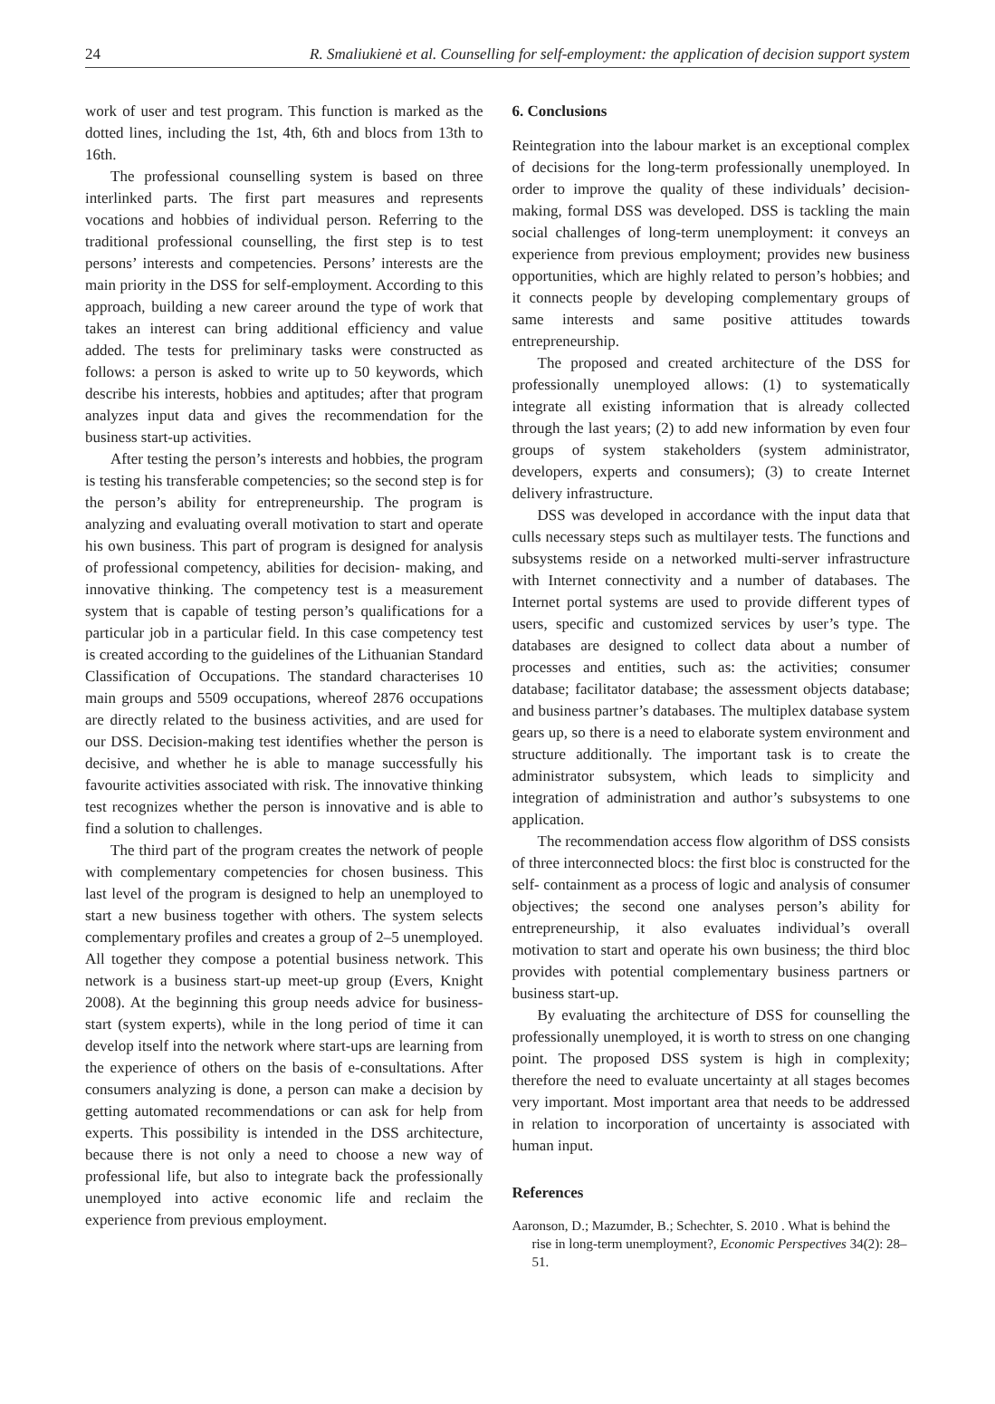24 R. Smaliukienė et al. Counselling for self-employment: the application of decision support system
work of user and test program. This function is marked as the dotted lines, including the 1st, 4th, 6th and blocs from 13th to 16th.
The professional counselling system is based on three interlinked parts. The first part measures and represents vocations and hobbies of individual person. Referring to the traditional professional counselling, the first step is to test persons’ interests and competencies. Persons’ interests are the main priority in the DSS for self-employment. According to this approach, building a new career around the type of work that takes an interest can bring additional efficiency and value added. The tests for preliminary tasks were constructed as follows: a person is asked to write up to 50 keywords, which describe his interests, hobbies and aptitudes; after that program analyzes input data and gives the recommendation for the business start-up activities.
After testing the person’s interests and hobbies, the program is testing his transferable competencies; so the second step is for the person’s ability for entrepreneurship. The program is analyzing and evaluating overall motivation to start and operate his own business. This part of program is designed for analysis of professional competency, abilities for decision- making, and innovative thinking. The competency test is a measurement system that is capable of testing person’s qualifications for a particular job in a particular field. In this case competency test is created according to the guidelines of the Lithuanian Standard Classification of Occupations. The standard characterises 10 main groups and 5509 occupations, whereof 2876 occupations are directly related to the business activities, and are used for our DSS. Decision-making test identifies whether the person is decisive, and whether he is able to manage successfully his favourite activities associated with risk. The innovative thinking test recognizes whether the person is innovative and is able to find a solution to challenges.
The third part of the program creates the network of people with complementary competencies for chosen business. This last level of the program is designed to help an unemployed to start a new business together with others. The system selects complementary profiles and creates a group of 2–5 unemployed. All together they compose a potential business network. This network is a business start-up meet-up group (Evers, Knight 2008). At the beginning this group needs advice for business-start (system experts), while in the long period of time it can develop itself into the network where start-ups are learning from the experience of others on the basis of e-consultations. After consumers analyzing is done, a person can make a decision by getting automated recommendations or can ask for help from experts. This possibility is intended in the DSS architecture, because there is not only a need to choose a new way of professional life, but also to integrate back the professionally unemployed into active economic life and reclaim the experience from previous employment.
6. Conclusions
Reintegration into the labour market is an exceptional complex of decisions for the long-term professionally unemployed. In order to improve the quality of these individuals’ decision- making, formal DSS was developed. DSS is tackling the main social challenges of long-term unemployment: it conveys an experience from previous employment; provides new business opportunities, which are highly related to person’s hobbies; and it connects people by developing complementary groups of same interests and same positive attitudes towards entrepreneurship.
The proposed and created architecture of the DSS for professionally unemployed allows: (1) to systematically integrate all existing information that is already collected through the last years; (2) to add new information by even four groups of system stakeholders (system administrator, developers, experts and consumers); (3) to create Internet delivery infrastructure.
DSS was developed in accordance with the input data that culls necessary steps such as multilayer tests. The functions and subsystems reside on a networked multi-server infrastructure with Internet connectivity and a number of databases. The Internet portal systems are used to provide different types of users, specific and customized services by user’s type. The databases are designed to collect data about a number of processes and entities, such as: the activities; consumer database; facilitator database; the assessment objects database; and business partner’s databases. The multiplex database system gears up, so there is a need to elaborate system environment and structure additionally. The important task is to create the administrator subsystem, which leads to simplicity and integration of administration and author’s subsystems to one application.
The recommendation access flow algorithm of DSS consists of three interconnected blocs: the first bloc is constructed for the self- containment as a process of logic and analysis of consumer objectives; the second one analyses person’s ability for entrepreneurship, it also evaluates individual’s overall motivation to start and operate his own business; the third bloc provides with potential complementary business partners or business start-up.
By evaluating the architecture of DSS for counselling the professionally unemployed, it is worth to stress on one changing point. The proposed DSS system is high in complexity; therefore the need to evaluate uncertainty at all stages becomes very important. Most important area that needs to be addressed in relation to incorporation of uncertainty is associated with human input.
References
Aaronson, D.; Mazumder, B.; Schechter, S. 2010 . What is behind the rise in long-term unemployment?, Economic Perspectives 34(2): 28–51.